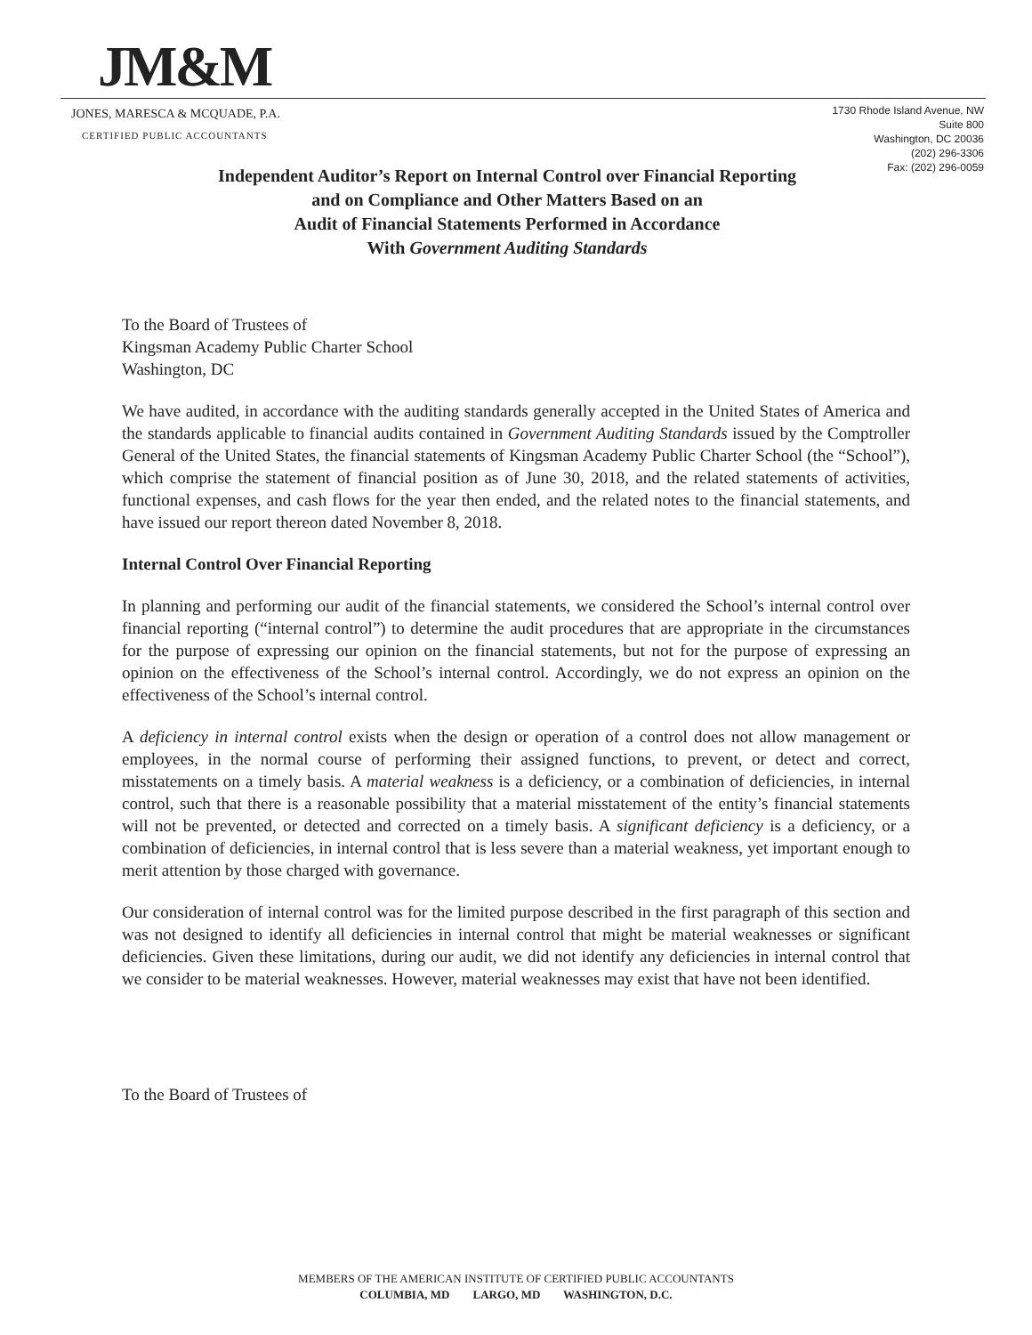JM&M
JONES, MARESCA & MCQUADE, P.A.
CERTIFIED PUBLIC ACCOUNTANTS
1730 Rhode Island Avenue, NW
Suite 800
Washington, DC 20036
(202) 296-3306
Fax: (202) 296-0059
Independent Auditor’s Report on Internal Control over Financial Reporting
and on Compliance and Other Matters Based on an
Audit of Financial Statements Performed in Accordance
With Government Auditing Standards
To the Board of Trustees of
Kingsman Academy Public Charter School
Washington, DC
We have audited, in accordance with the auditing standards generally accepted in the United States of America and the standards applicable to financial audits contained in Government Auditing Standards issued by the Comptroller General of the United States, the financial statements of Kingsman Academy Public Charter School (the “School”), which comprise the statement of financial position as of June 30, 2018, and the related statements of activities, functional expenses, and cash flows for the year then ended, and the related notes to the financial statements, and have issued our report thereon dated November 8, 2018.
Internal Control Over Financial Reporting
In planning and performing our audit of the financial statements, we considered the School’s internal control over financial reporting (“internal control”) to determine the audit procedures that are appropriate in the circumstances for the purpose of expressing our opinion on the financial statements, but not for the purpose of expressing an opinion on the effectiveness of the School’s internal control. Accordingly, we do not express an opinion on the effectiveness of the School’s internal control.
A deficiency in internal control exists when the design or operation of a control does not allow management or employees, in the normal course of performing their assigned functions, to prevent, or detect and correct, misstatements on a timely basis. A material weakness is a deficiency, or a combination of deficiencies, in internal control, such that there is a reasonable possibility that a material misstatement of the entity’s financial statements will not be prevented, or detected and corrected on a timely basis. A significant deficiency is a deficiency, or a combination of deficiencies, in internal control that is less severe than a material weakness, yet important enough to merit attention by those charged with governance.
Our consideration of internal control was for the limited purpose described in the first paragraph of this section and was not designed to identify all deficiencies in internal control that might be material weaknesses or significant deficiencies. Given these limitations, during our audit, we did not identify any deficiencies in internal control that we consider to be material weaknesses. However, material weaknesses may exist that have not been identified.
To the Board of Trustees of
MEMBERS OF THE AMERICAN INSTITUTE OF CERTIFIED PUBLIC ACCOUNTANTS
COLUMBIA, MD LARGO, MD WASHINGTON, D.C.